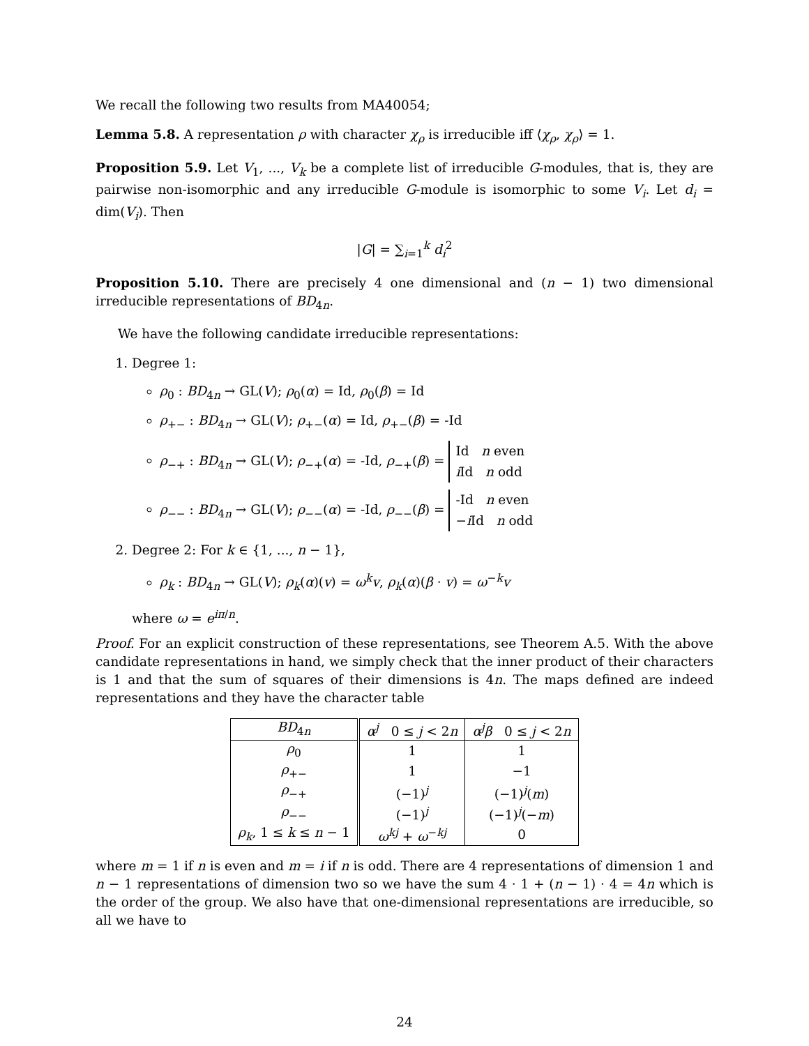We recall the following two results from MA40054;
Lemma 5.8. A representation ρ with character χ<sub>ρ</sub> is irreducible iff ⟨χ<sub>ρ</sub>, χ<sub>ρ</sub>⟩ = 1.
Proposition 5.9. Let V<sub>1</sub>, ..., V<sub>k</sub> be a complete list of irreducible G-modules, that is, they are pairwise non-isomorphic and any irreducible G-module is isomorphic to some V<sub>i</sub>. Let d<sub>i</sub> = dim(V<sub>i</sub>). Then
|G| = ∑<sub>i=1</sub><sup>k</sup> d<sub>i</sub><sup>2</sup>
Proposition 5.10. There are precisely 4 one dimensional and (n − 1) two dimensional irreducible representations of BD<sub>4n</sub>.
We have the following candidate irreducible representations:
1. Degree 1:
ρ<sub>0</sub> : BD<sub>4n</sub> → GL(V); ρ<sub>0</sub>(α) = Id, ρ<sub>0</sub>(β) = Id
ρ<sub>+−</sub> : BD<sub>4n</sub> → GL(V); ρ<sub>+−</sub>(α) = Id, ρ<sub>+−</sub>(β) = -Id
ρ<sub>−+</sub> : BD<sub>4n</sub> → GL(V); ρ<sub>−+</sub>(α) = -Id, ρ<sub>−+</sub>(β) = Id n even
i Id n odd
ρ<sub>−−</sub> : BD<sub>4n</sub> → GL(V); ρ<sub>−−</sub>(α) = -Id, ρ<sub>−−</sub>(β) = -Id n even
−i Id n odd
2. Degree 2: For k ∈ {1, ..., n − 1},
ρ<sub>k</sub> : BD<sub>4n</sub> → GL(V); ρ<sub>k</sub>(α)(v) = ω<sup>k</sup>v, ρ<sub>k</sub>(α)(β · v) = ω<sup>−k</sup>v
where ω = e<sup>iπ/n</sup>.
Proof. For an explicit construction of these representations, see Theorem A.5. With the above candidate representations in hand, we simply check that the inner product of their characters is 1 and that the sum of squares of their dimensions is 4n. The maps defined are indeed representations and they have the character table
| BD<sub>4n</sub> | α<sup>j</sup> 0 ≤ j < 2 n | α<sup>j</sup>β 0 ≤ j < 2 n |
| --- | --- | --- |
| ρ<sub>0</sub> | 1 | 1 |
| ρ<sub>+−</sub> | 1 | −1 |
| ρ<sub>−+</sub> | (−1)<sup>j</sup> | (−1)<sup>j</sup>( m ) |
| ρ<sub>−−</sub> | (−1)<sup>j</sup> | (−1)<sup>j</sup>(− m ) |
| ρ<sub>k</sub> , 1 ≤ k ≤ n − 1 | ω<sup>kj</sup> + ω<sup>−kj</sup> | 0 |
where m = 1 if n is even and m = i if n is odd. There are 4 representations of dimension 1 and n − 1 representations of dimension two so we have the sum 4 · 1 + (n − 1) · 4 = 4n which is the order of the group. We also have that one-dimensional representations are irreducible, so all we have to
24